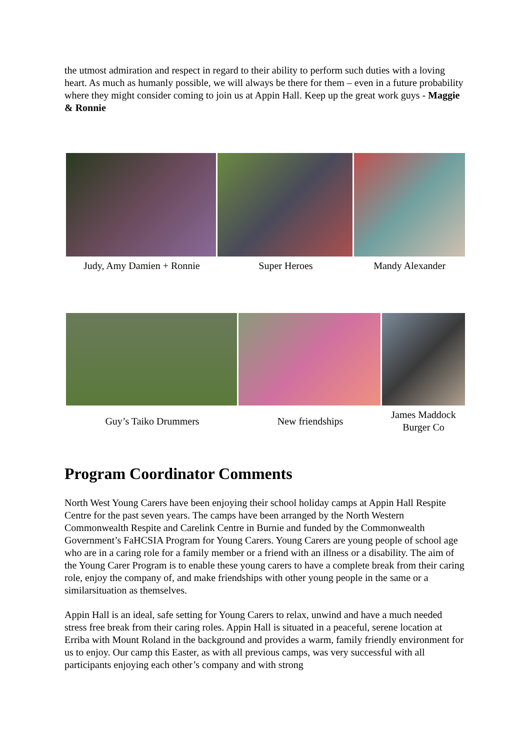the utmost admiration and respect in regard to their ability to perform such duties with a loving heart. As much as humanly possible, we will always be there for them – even in a future probability where they might consider coming to join us at Appin Hall. Keep up the great work guys - Maggie & Ronnie
Judy, Amy Damien + Ronnie Super Heroes Mandy Alexander
Guy’s Taiko Drummers New friendships
James Maddock Burger Co
Program Coordinator Comments
North West Young Carers have been enjoying their school holiday camps at Appin Hall Respite Centre for the past seven years. The camps have been arranged by the North Western Commonwealth Respite and Carelink Centre in Burnie and funded by the Commonwealth Government’s FaHCSIA Program for Young Carers. Young Carers are young people of school age who are in a caring role for a family member or a friend with an illness or a disability. The aim of the Young Carer Program is to enable these young carers to have a complete break from their caring role, enjoy the company of, and make friendships with other young people in the same or a similarsituation as themselves.
Appin Hall is an ideal, safe setting for Young Carers to relax, unwind and have a much needed stress free break from their caring roles. Appin Hall is situated in a peaceful, serene location at Erriba with Mount Roland in the background and provides a warm, family friendly environment for us to enjoy. Our camp this Easter, as with all previous camps, was very successful with all participants enjoying each other’s company and with strong